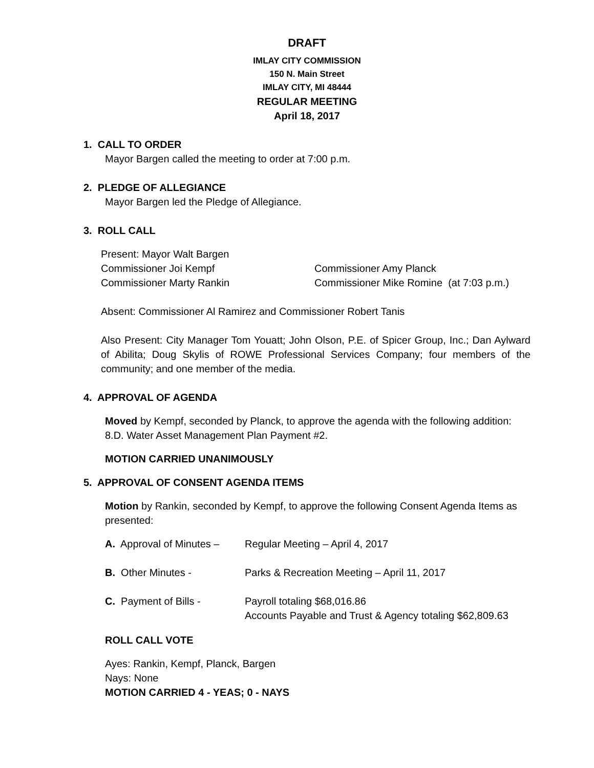DRAFT
IMLAY CITY COMMISSION
150 N. Main Street
IMLAY CITY, MI 48444
REGULAR MEETING
April 18, 2017
1. CALL TO ORDER
Mayor Bargen called the meeting to order at 7:00 p.m.
2. PLEDGE OF ALLEGIANCE
Mayor Bargen led the Pledge of Allegiance.
3. ROLL CALL
Present: Mayor Walt Bargen
Commissioner Joi Kempf Commissioner Amy Planck
Commissioner Marty Rankin Commissioner Mike Romine (at 7:03 p.m.)
Absent: Commissioner Al Ramirez and Commissioner Robert Tanis
Also Present: City Manager Tom Youatt; John Olson, P.E. of Spicer Group, Inc.; Dan Aylward of Abilita; Doug Skylis of ROWE Professional Services Company; four members of the community; and one member of the media.
4. APPROVAL OF AGENDA
Moved by Kempf, seconded by Planck, to approve the agenda with the following addition: 8.D. Water Asset Management Plan Payment #2.
MOTION CARRIED UNANIMOUSLY
5. APPROVAL OF CONSENT AGENDA ITEMS
Motion by Rankin, seconded by Kempf, to approve the following Consent Agenda Items as presented:
A. Approval of Minutes – Regular Meeting – April 4, 2017
B. Other Minutes - Parks & Recreation Meeting – April 11, 2017
C. Payment of Bills - Payroll totaling $68,016.86
Accounts Payable and Trust & Agency totaling $62,809.63
ROLL CALL VOTE
Ayes: Rankin, Kempf, Planck, Bargen
Nays: None
MOTION CARRIED 4 - YEAS; 0 - NAYS